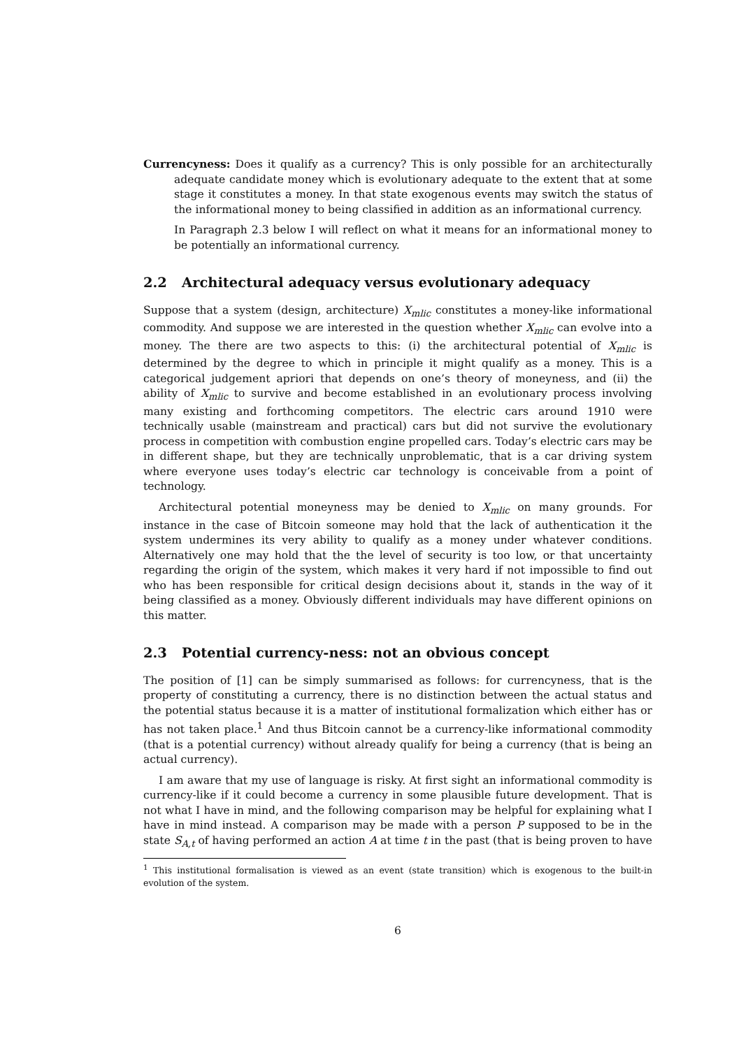Currencyness: Does it qualify as a currency? This is only possible for an architecturally adequate candidate money which is evolutionary adequate to the extent that at some stage it constitutes a money. In that state exogenous events may switch the status of the informational money to being classified in addition as an informational currency.
In Paragraph 2.3 below I will reflect on what it means for an informational money to be potentially an informational currency.
2.2 Architectural adequacy versus evolutionary adequacy
Suppose that a system (design, architecture) X<sub>mlic</sub> constitutes a money-like informational commodity. And suppose we are interested in the question whether X<sub>mlic</sub> can evolve into a money. The there are two aspects to this: (i) the architectural potential of X<sub>mlic</sub> is determined by the degree to which in principle it might qualify as a money. This is a categorical judgement apriori that depends on one’s theory of moneyness, and (ii) the ability of X<sub>mlic</sub> to survive and become established in an evolutionary process involving many existing and forthcoming competitors. The electric cars around 1910 were technically usable (mainstream and practical) cars but did not survive the evolutionary process in competition with combustion engine propelled cars. Today’s electric cars may be in different shape, but they are technically unproblematic, that is a car driving system where everyone uses today’s electric car technology is conceivable from a point of technology.
Architectural potential moneyness may be denied to X<sub>mlic</sub> on many grounds. For instance in the case of Bitcoin someone may hold that the lack of authentication it the system undermines its very ability to qualify as a money under whatever conditions. Alternatively one may hold that the the level of security is too low, or that uncertainty regarding the origin of the system, which makes it very hard if not impossible to find out who has been responsible for critical design decisions about it, stands in the way of it being classified as a money. Obviously different individuals may have different opinions on this matter.
2.3 Potential currency-ness: not an obvious concept
The position of [1] can be simply summarised as follows: for currencyness, that is the property of constituting a currency, there is no distinction between the actual status and the potential status because it is a matter of institutional formalization which either has or has not taken place.<sup>1</sup> And thus Bitcoin cannot be a currency-like informational commodity (that is a potential currency) without already qualify for being a currency (that is being an actual currency).
I am aware that my use of language is risky. At first sight an informational commodity is currency-like if it could become a currency in some plausible future development. That is not what I have in mind, and the following comparison may be helpful for explaining what I have in mind instead. A comparison may be made with a person P supposed to be in the state S<sub>A,t</sub> of having performed an action A at time t in the past (that is being proven to have
<sup>1</sup> This institutional formalisation is viewed as an event (state transition) which is exogenous to the built-in evolution of the system.
6